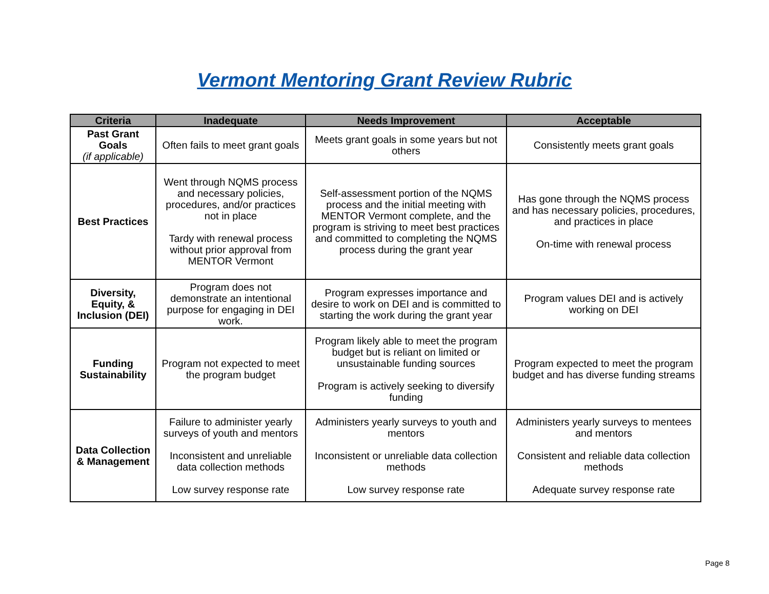Vermont Mentoring Grant Review Rubric
| Criteria | Inadequate | Needs Improvement | Acceptable |
| --- | --- | --- | --- |
| Past Grant Goals (if applicable) | Often fails to meet grant goals | Meets grant goals in some years but not others | Consistently meets grant goals |
| Best Practices | Went through NQMS process and necessary policies, procedures, and/or practices not in place Tardy with renewal process without prior approval from MENTOR Vermont | Self-assessment portion of the NQMS process and the initial meeting with MENTOR Vermont complete, and the program is striving to meet best practices and committed to completing the NQMS process during the grant year | Has gone through the NQMS process and has necessary policies, procedures, and practices in place On-time with renewal process |
| Diversity, Equity, & Inclusion (DEI) | Program does not demonstrate an intentional purpose for engaging in DEI work. | Program expresses importance and desire to work on DEI and is committed to starting the work during the grant year | Program values DEI and is actively working on DEI |
| Funding Sustainability | Program not expected to meet the program budget | Program likely able to meet the program budget but is reliant on limited or unsustainable funding sources Program is actively seeking to diversify funding | Program expected to meet the program budget and has diverse funding streams |
| Data Collection & Management | Failure to administer yearly surveys of youth and mentors Inconsistent and unreliable data collection methods Low survey response rate | Administers yearly surveys to youth and mentors Inconsistent or unreliable data collection methods Low survey response rate | Administers yearly surveys to mentees and mentors Consistent and reliable data collection methods Adequate survey response rate |
Page 8